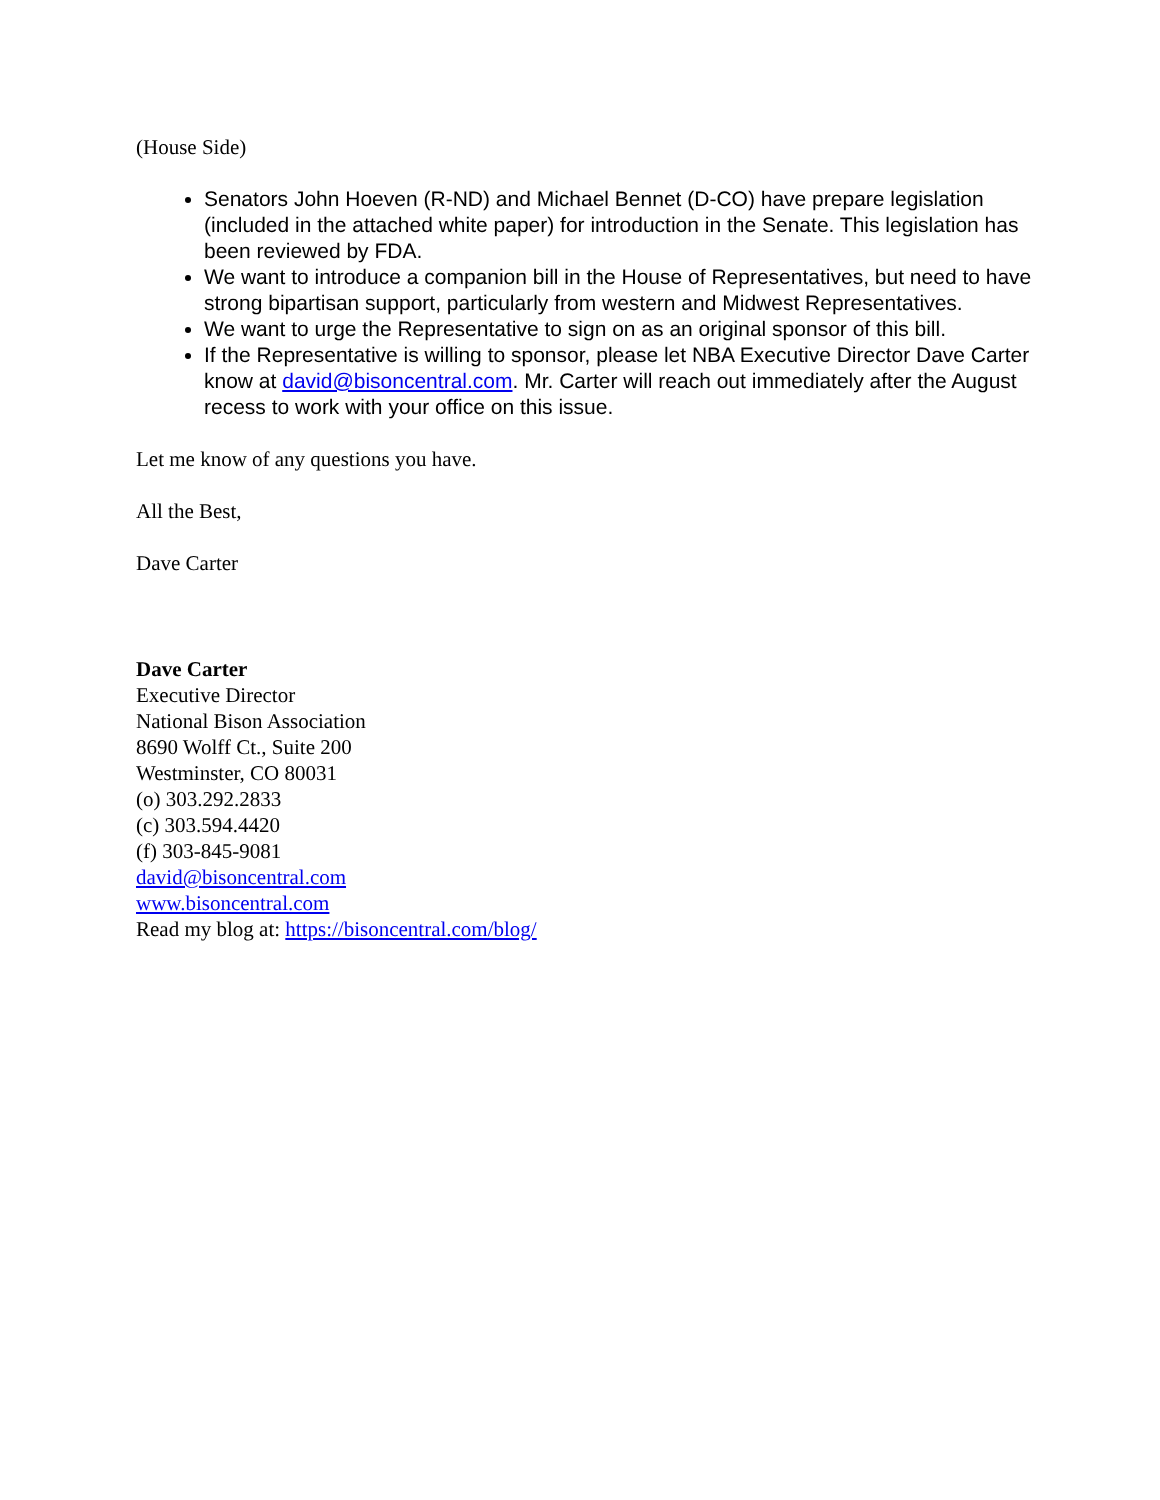(House Side)
Senators John Hoeven (R-ND) and Michael Bennet (D-CO) have prepare legislation (included in the attached white paper) for introduction in the Senate. This legislation has been reviewed by FDA.
We want to introduce a companion bill in the House of Representatives, but need to have strong bipartisan support, particularly from western and Midwest Representatives.
We want to urge the Representative to sign on as an original sponsor of this bill.
If the Representative is willing to sponsor, please let NBA Executive Director Dave Carter know at david@bisoncentral.com. Mr. Carter will reach out immediately after the August recess to work with your office on this issue.
Let me know of any questions you have.
All the Best,
Dave Carter
Dave Carter
Executive Director
National Bison Association
8690 Wolff Ct., Suite 200
Westminster, CO 80031
(o) 303.292.2833
(c) 303.594.4420
(f) 303-845-9081
david@bisoncentral.com
www.bisoncentral.com
Read my blog at: https://bisoncentral.com/blog/